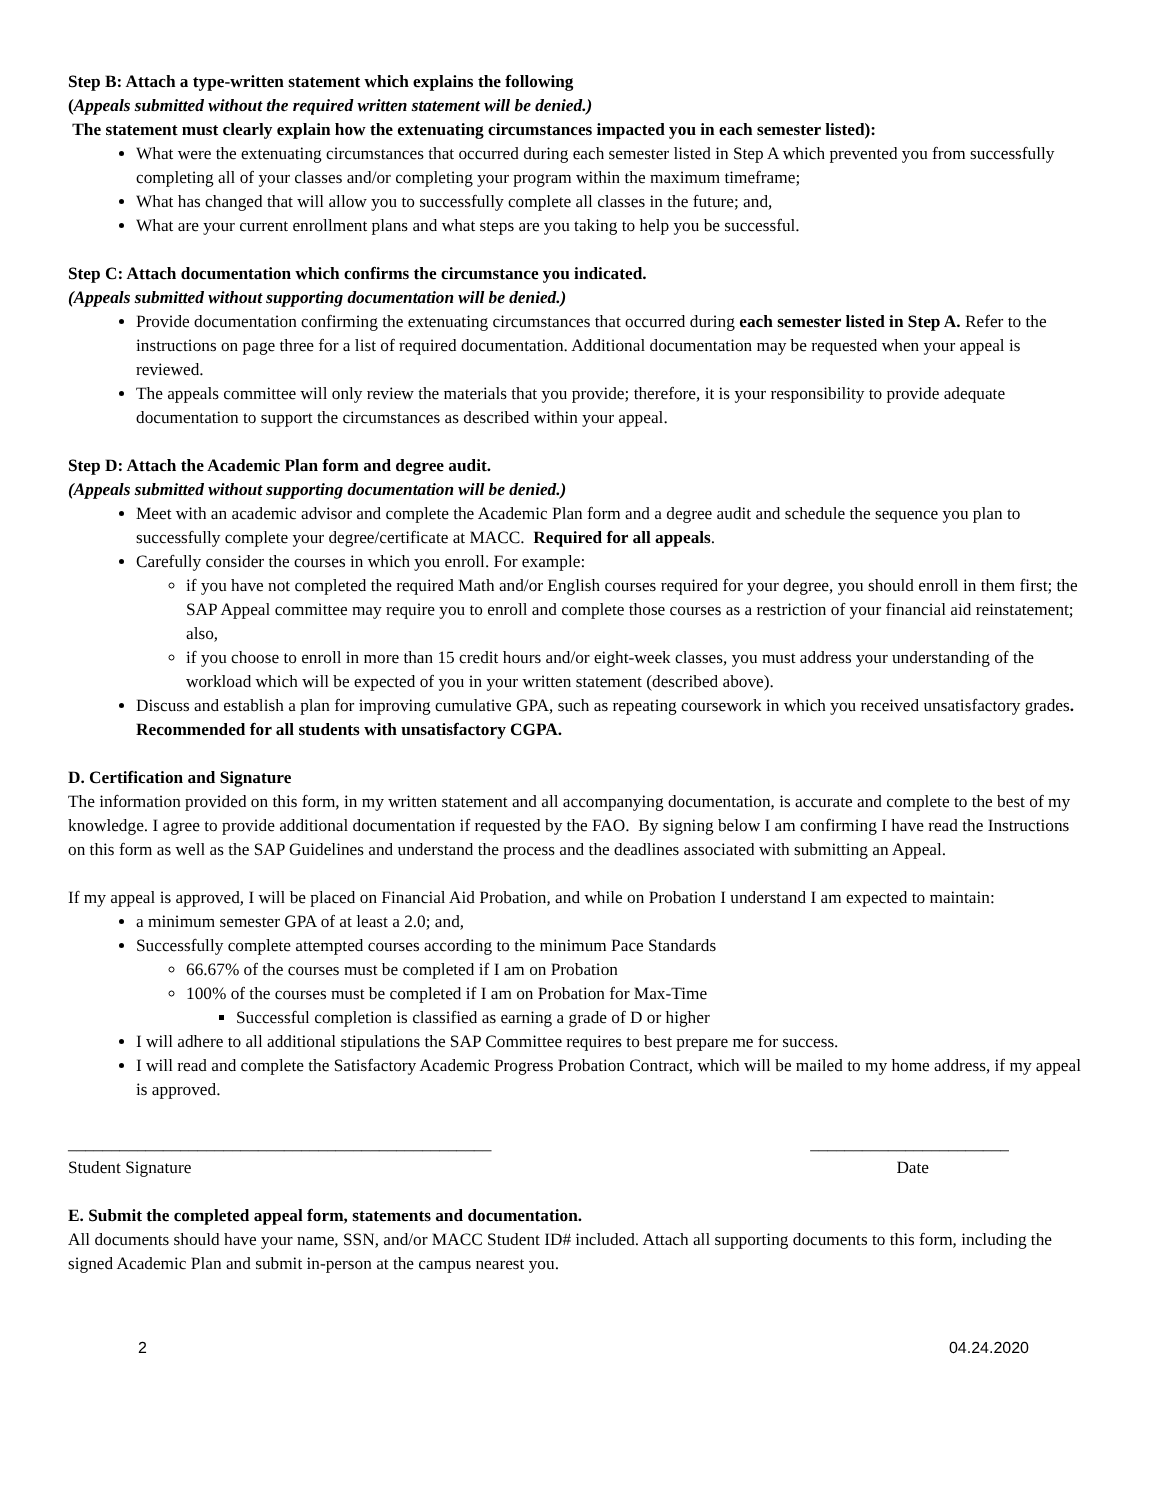Step B: Attach a type-written statement which explains the following
(Appeals submitted without the required written statement will be denied.)
The statement must clearly explain how the extenuating circumstances impacted you in each semester listed):
What were the extenuating circumstances that occurred during each semester listed in Step A which prevented you from successfully completing all of your classes and/or completing your program within the maximum timeframe;
What has changed that will allow you to successfully complete all classes in the future; and,
What are your current enrollment plans and what steps are you taking to help you be successful.
Step C: Attach documentation which confirms the circumstance you indicated.
(Appeals submitted without supporting documentation will be denied.)
Provide documentation confirming the extenuating circumstances that occurred during each semester listed in Step A. Refer to the instructions on page three for a list of required documentation. Additional documentation may be requested when your appeal is reviewed.
The appeals committee will only review the materials that you provide; therefore, it is your responsibility to provide adequate documentation to support the circumstances as described within your appeal.
Step D: Attach the Academic Plan form and degree audit.
(Appeals submitted without supporting documentation will be denied.)
Meet with an academic advisor and complete the Academic Plan form and a degree audit and schedule the sequence you plan to successfully complete your degree/certificate at MACC. Required for all appeals.
Carefully consider the courses in which you enroll. For example:
if you have not completed the required Math and/or English courses required for your degree, you should enroll in them first; the SAP Appeal committee may require you to enroll and complete those courses as a restriction of your financial aid reinstatement; also,
if you choose to enroll in more than 15 credit hours and/or eight-week classes, you must address your understanding of the workload which will be expected of you in your written statement (described above).
Discuss and establish a plan for improving cumulative GPA, such as repeating coursework in which you received unsatisfactory grades. Recommended for all students with unsatisfactory CGPA.
D. Certification and Signature
The information provided on this form, in my written statement and all accompanying documentation, is accurate and complete to the best of my knowledge. I agree to provide additional documentation if requested by the FAO. By signing below I am confirming I have read the Instructions on this form as well as the SAP Guidelines and understand the process and the deadlines associated with submitting an Appeal.
If my appeal is approved, I will be placed on Financial Aid Probation, and while on Probation I understand I am expected to maintain:
a minimum semester GPA of at least a 2.0; and,
Successfully complete attempted courses according to the minimum Pace Standards
66.67% of the courses must be completed if I am on Probation
100% of the courses must be completed if I am on Probation for Max-Time
Successful completion is classified as earning a grade of D or higher
I will adhere to all additional stipulations the SAP Committee requires to best prepare me for success.
I will read and complete the Satisfactory Academic Progress Probation Contract, which will be mailed to my home address, if my appeal is approved.
_________________________________________________ _______________________
Student Signature Date
E. Submit the completed appeal form, statements and documentation.
All documents should have your name, SSN, and/or MACC Student ID# included. Attach all supporting documents to this form, including the signed Academic Plan and submit in-person at the campus nearest you.
2 04.24.2020